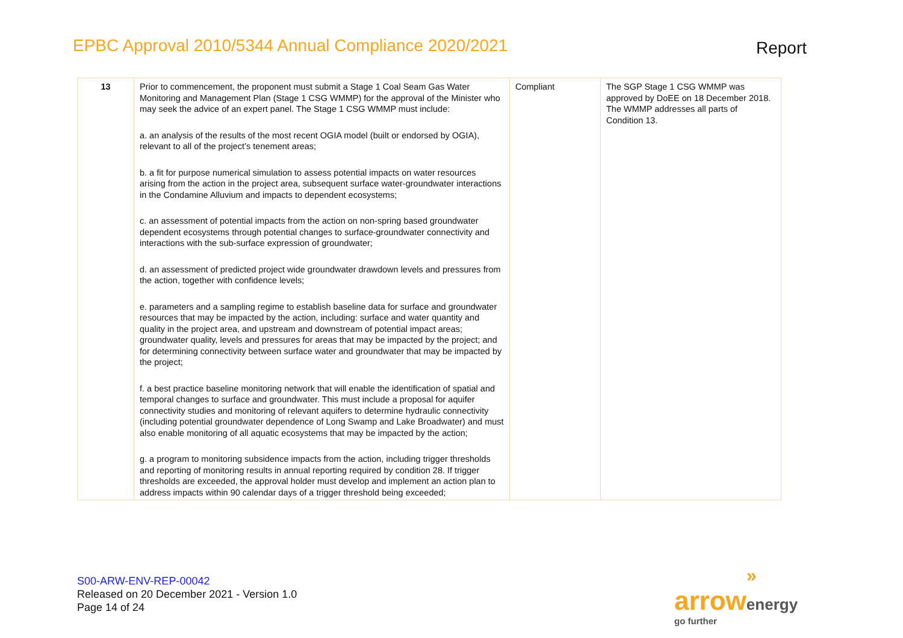EPBC Approval 2010/5344 Annual Compliance 2020/2021 Report
| 13 | Prior to commencement, the proponent must submit a Stage 1 Coal Seam Gas Water Monitoring and Management Plan (Stage 1 CSG WMMP) for the approval of the Minister who may seek the advice of an expert panel. The Stage 1 CSG WMMP must include: a. an analysis of the results of the most recent OGIA model (built or endorsed by OGIA), relevant to all of the project’s tenement areas; b. a fit for purpose numerical simulation to assess potential impacts on water resources arising from the action in the project area, subsequent surface water-groundwater interactions in the Condamine Alluvium and impacts to dependent ecosystems; c. an assessment of potential impacts from the action on non-spring based groundwater dependent ecosystems through potential changes to surface-groundwater connectivity and interactions with the sub-surface expression of groundwater; d. an assessment of predicted project wide groundwater drawdown levels and pressures from the action, together with confidence levels; e. parameters and a sampling regime to establish baseline data for surface and groundwater resources that may be impacted by the action, including: surface and water quantity and quality in the project area, and upstream and downstream of potential impact areas; groundwater quality, levels and pressures for areas that may be impacted by the project; and for determining connectivity between surface water and groundwater that may be impacted by the project; f. a best practice baseline monitoring network that will enable the identification of spatial and temporal changes to surface and groundwater. This must include a proposal for aquifer connectivity studies and monitoring of relevant aquifers to determine hydraulic connectivity (including potential groundwater dependence of Long Swamp and Lake Broadwater) and must also enable monitoring of all aquatic ecosystems that may be impacted by the action; g. a program to monitoring subsidence impacts from the action, including trigger thresholds and reporting of monitoring results in annual reporting required by condition 28. If trigger thresholds are exceeded, the approval holder must develop and implement an action plan to address impacts within 90 calendar days of a trigger threshold being exceeded; | Compliant | The SGP Stage 1 CSG WMMP was approved by DoEE on 18 December 2018. The WMMP addresses all parts of Condition 13. |
S00-ARW-ENV-REP-00042
Released on 20 December 2021 - Version 1.0
Page 14 of 24
»
arrow energy
go further